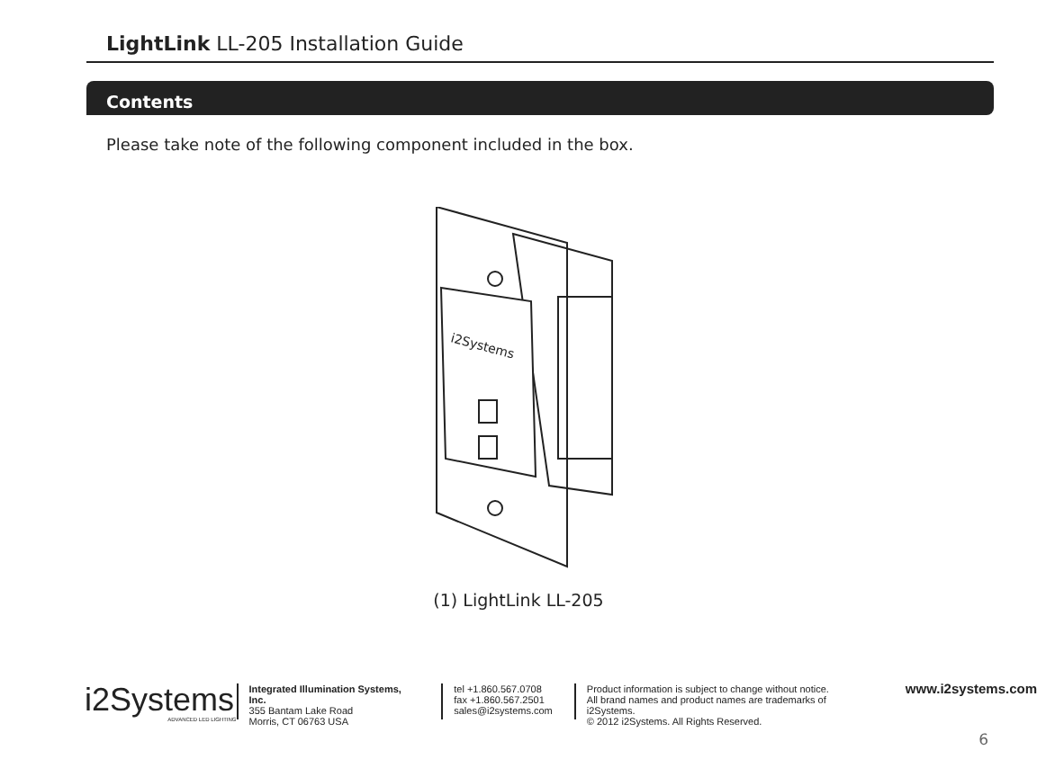LightLink LL-205 Installation Guide
Contents
Please take note of the following component included in the box.
i2Systems
(1) LightLink LL-205
i2Systems
ADVANCED LED LIGHTING
Integrated Illumination Systems, Inc.
355 Bantam Lake Road
Morris, CT 06763 USA
tel +1.860.567.0708
fax +1.860.567.2501
sales@i2systems.com
Product information is subject to change without notice.
All brand names and product names are trademarks of i2Systems.
© 2012 i2Systems. All Rights Reserved.
www.i2systems.com
6